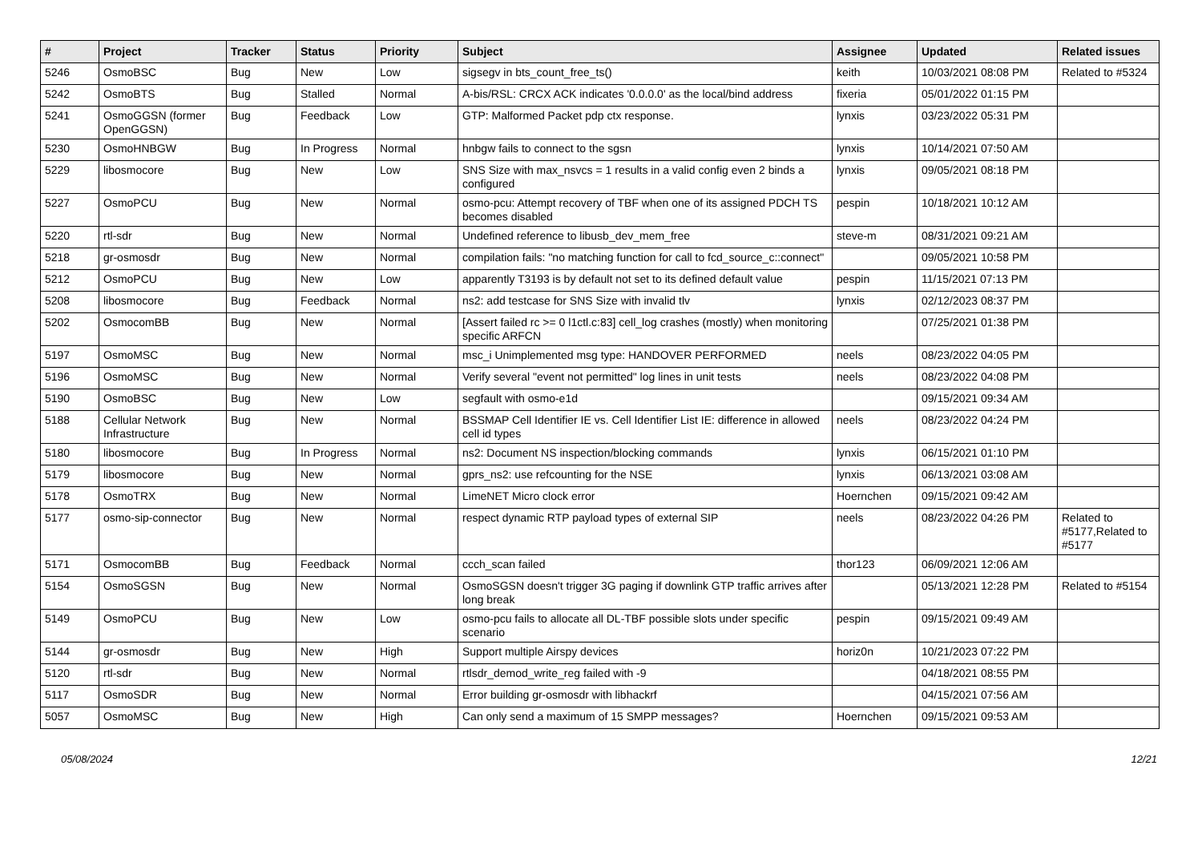| # | Project | Tracker | Status | Priority | Subject | Assignee | Updated | Related issues |
| --- | --- | --- | --- | --- | --- | --- | --- | --- |
| 5246 | OsmoBSC | Bug | New | Low | sigsegv in bts_count_free_ts() | keith | 10/03/2021 08:08 PM | Related to #5324 |
| 5242 | OsmoBTS | Bug | Stalled | Normal | A-bis/RSL: CRCX ACK indicates '0.0.0.0' as the local/bind address | fixeria | 05/01/2022 01:15 PM | |
| 5241 | OsmoGGSN (former OpenGGSN) | Bug | Feedback | Low | GTP: Malformed Packet pdp ctx response. | lynxis | 03/23/2022 05:31 PM | |
| 5230 | OsmoHNBGW | Bug | In Progress | Normal | hnbgw fails to connect to the sgsn | lynxis | 10/14/2021 07:50 AM | |
| 5229 | libosmocore | Bug | New | Low | SNS Size with max_nsvcs = 1 results in a valid config even 2 binds a configured | lynxis | 09/05/2021 08:18 PM | |
| 5227 | OsmoPCU | Bug | New | Normal | osmo-pcu: Attempt recovery of TBF when one of its assigned PDCH TS becomes disabled | pespin | 10/18/2021 10:12 AM | |
| 5220 | rtl-sdr | Bug | New | Normal | Undefined reference to libusb_dev_mem_free | steve-m | 08/31/2021 09:21 AM | |
| 5218 | gr-osmosdr | Bug | New | Normal | compilation fails: "no matching function for call to fcd_source_c::connect" | | 09/05/2021 10:58 PM | |
| 5212 | OsmoPCU | Bug | New | Low | apparently T3193 is by default not set to its defined default value | pespin | 11/15/2021 07:13 PM | |
| 5208 | libosmocore | Bug | Feedback | Normal | ns2: add testcase for SNS Size with invalid tlv | lynxis | 02/12/2023 08:37 PM | |
| 5202 | OsmocomBB | Bug | New | Normal | [Assert failed rc >= 0 l1ctl.c:83] cell_log crashes (mostly) when monitoring specific ARFCN | | 07/25/2021 01:38 PM | |
| 5197 | OsmoMSC | Bug | New | Normal | msc_i Unimplemented msg type: HANDOVER PERFORMED | neels | 08/23/2022 04:05 PM | |
| 5196 | OsmoMSC | Bug | New | Normal | Verify several "event not permitted" log lines in unit tests | neels | 08/23/2022 04:08 PM | |
| 5190 | OsmoBSC | Bug | New | Low | segfault with osmo-e1d | | 09/15/2021 09:34 AM | |
| 5188 | Cellular Network Infrastructure | Bug | New | Normal | BSSMAP Cell Identifier IE vs. Cell Identifier List IE: difference in allowed cell id types | neels | 08/23/2022 04:24 PM | |
| 5180 | libosmocore | Bug | In Progress | Normal | ns2: Document NS inspection/blocking commands | lynxis | 06/15/2021 01:10 PM | |
| 5179 | libosmocore | Bug | New | Normal | gprs_ns2: use refcounting for the NSE | lynxis | 06/13/2021 03:08 AM | |
| 5178 | OsmoTRX | Bug | New | Normal | LimeNET Micro clock error | Hoernchen | 09/15/2021 09:42 AM | |
| 5177 | osmo-sip-connector | Bug | New | Normal | respect dynamic RTP payload types of external SIP | neels | 08/23/2022 04:26 PM | Related to #5177,Related to #5177 |
| 5171 | OsmocomBB | Bug | Feedback | Normal | ccch_scan failed | thor123 | 06/09/2021 12:06 AM | |
| 5154 | OsmoSGSN | Bug | New | Normal | OsmoSGSN doesn't trigger 3G paging if downlink GTP traffic arrives after long break | | 05/13/2021 12:28 PM | Related to #5154 |
| 5149 | OsmoPCU | Bug | New | Low | osmo-pcu fails to allocate all DL-TBF possible slots under specific scenario | pespin | 09/15/2021 09:49 AM | |
| 5144 | gr-osmosdr | Bug | New | High | Support multiple Airspy devices | horiz0n | 10/21/2023 07:22 PM | |
| 5120 | rtl-sdr | Bug | New | Normal | rtlsdr_demod_write_reg failed with -9 | | 04/18/2021 08:55 PM | |
| 5117 | OsmoSDR | Bug | New | Normal | Error building gr-osmosdr with libhackrf | | 04/15/2021 07:56 AM | |
| 5057 | OsmoMSC | Bug | New | High | Can only send a maximum of 15 SMPP messages? | Hoernchen | 09/15/2021 09:53 AM | |
05/08/2024 12/21